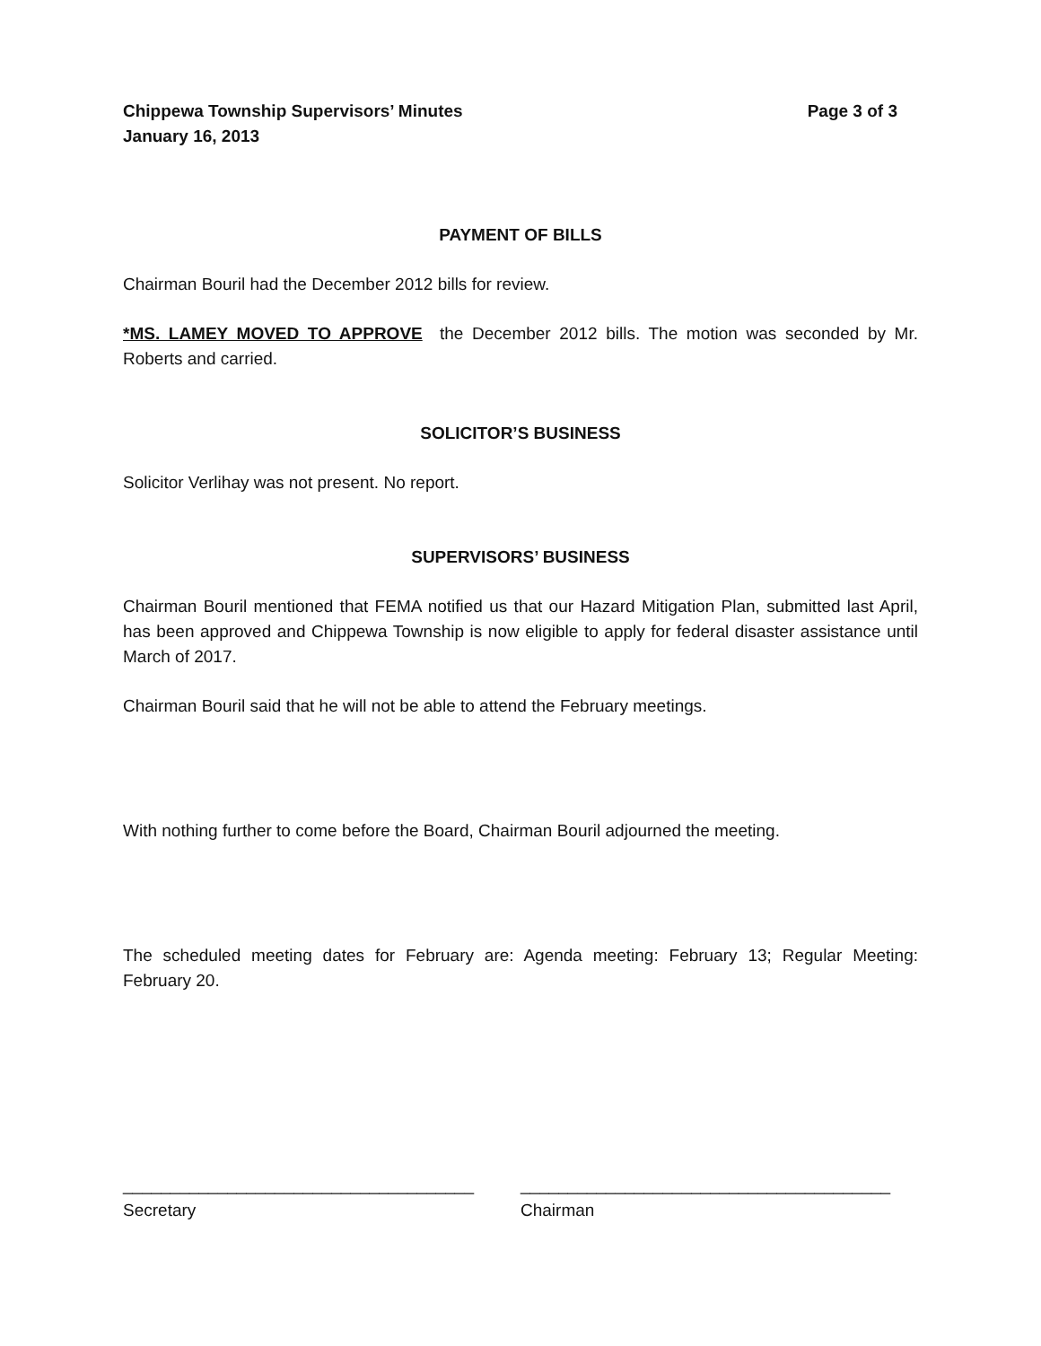Chippewa Township Supervisors’ Minutes Page 3 of 3
January 16, 2013
PAYMENT OF BILLS
Chairman Bouril had the December 2012 bills for review.
*MS. LAMEY MOVED TO APPROVE the December 2012 bills. The motion was seconded by Mr. Roberts and carried.
SOLICITOR’S BUSINESS
Solicitor Verlihay was not present. No report.
SUPERVISORS’ BUSINESS
Chairman Bouril mentioned that FEMA notified us that our Hazard Mitigation Plan, submitted last April, has been approved and Chippewa Township is now eligible to apply for federal disaster assistance until March of 2017.
Chairman Bouril said that he will not be able to attend the February meetings.
With nothing further to come before the Board, Chairman Bouril adjourned the meeting.
The scheduled meeting dates for February are: Agenda meeting: February 13; Regular Meeting: February 20.
_____________________________________
Secretary
_______________________________________
Chairman